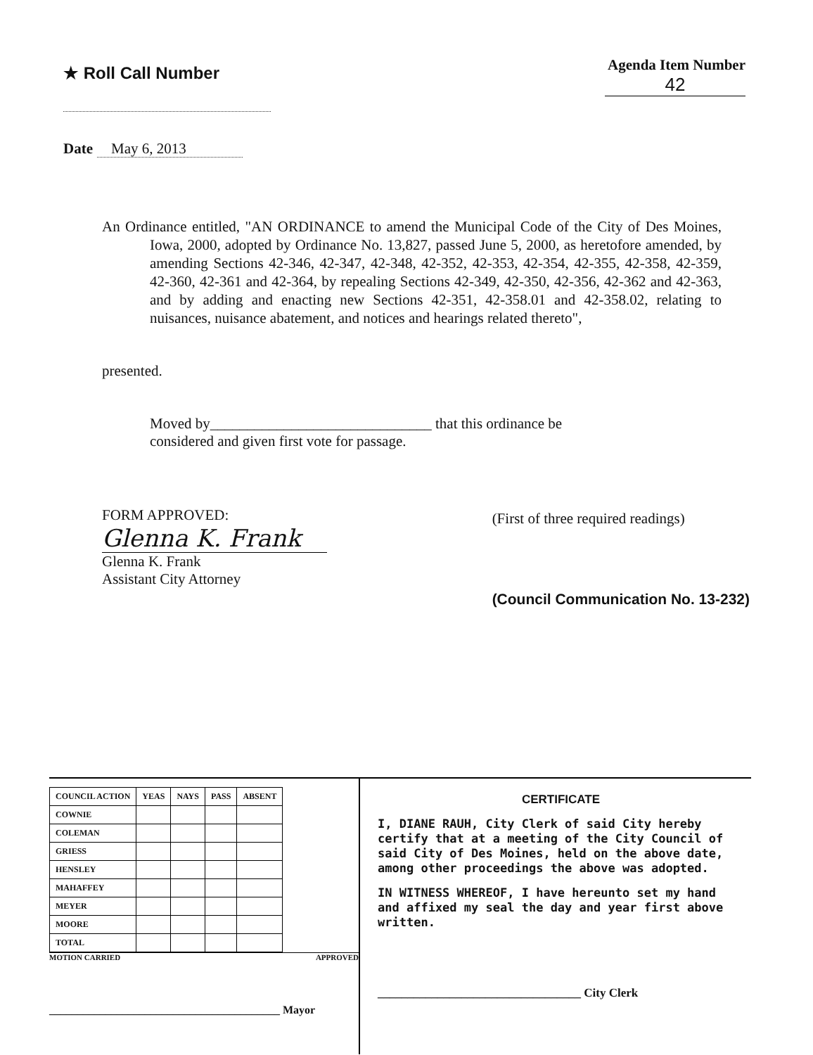★ Roll Call Number
Agenda Item Number
42
Date May 6, 2013
An Ordinance entitled, "AN ORDINANCE to amend the Municipal Code of the City of Des Moines, Iowa, 2000, adopted by Ordinance No. 13,827, passed June 5, 2000, as heretofore amended, by amending Sections 42-346, 42-347, 42-348, 42-352, 42-353, 42-354, 42-355, 42-358, 42-359, 42-360, 42-361 and 42-364, by repealing Sections 42-349, 42-350, 42-356, 42-362 and 42-363, and by adding and enacting new Sections 42-351, 42-358.01 and 42-358.02, relating to nuisances, nuisance abatement, and notices and hearings related thereto",
presented.
Moved by______________________________ that this ordinance be
considered and given first vote for passage.
FORM APPROVED:
Glenna K. Frank
Glenna K. Frank
Assistant City Attorney
(First of three required readings)
(Council Communication No. 13-232)
| COUNCIL ACTION | YEAS | NAYS | PASS | ABSENT |
| --- | --- | --- | --- | --- |
| COWNIE | | | | |
| COLEMAN | | | | |
| GRIESS | | | | |
| HENSLEY | | | | |
| MAHAFFEY | | | | |
| MEYER | | | | |
| MOORE | | | | |
| TOTAL | | | | |
MOTION CARRIED APPROVED
_________________________________________ Mayor
CERTIFICATE
I, DIANE RAUH, City Clerk of said City hereby certify that at a meeting of the City Council of said City of Des Moines, held on the above date, among other proceedings the above was adopted.
IN WITNESS WHEREOF, I have hereunto set my hand and affixed my seal the day and year first above written.
__________________________________ City Clerk